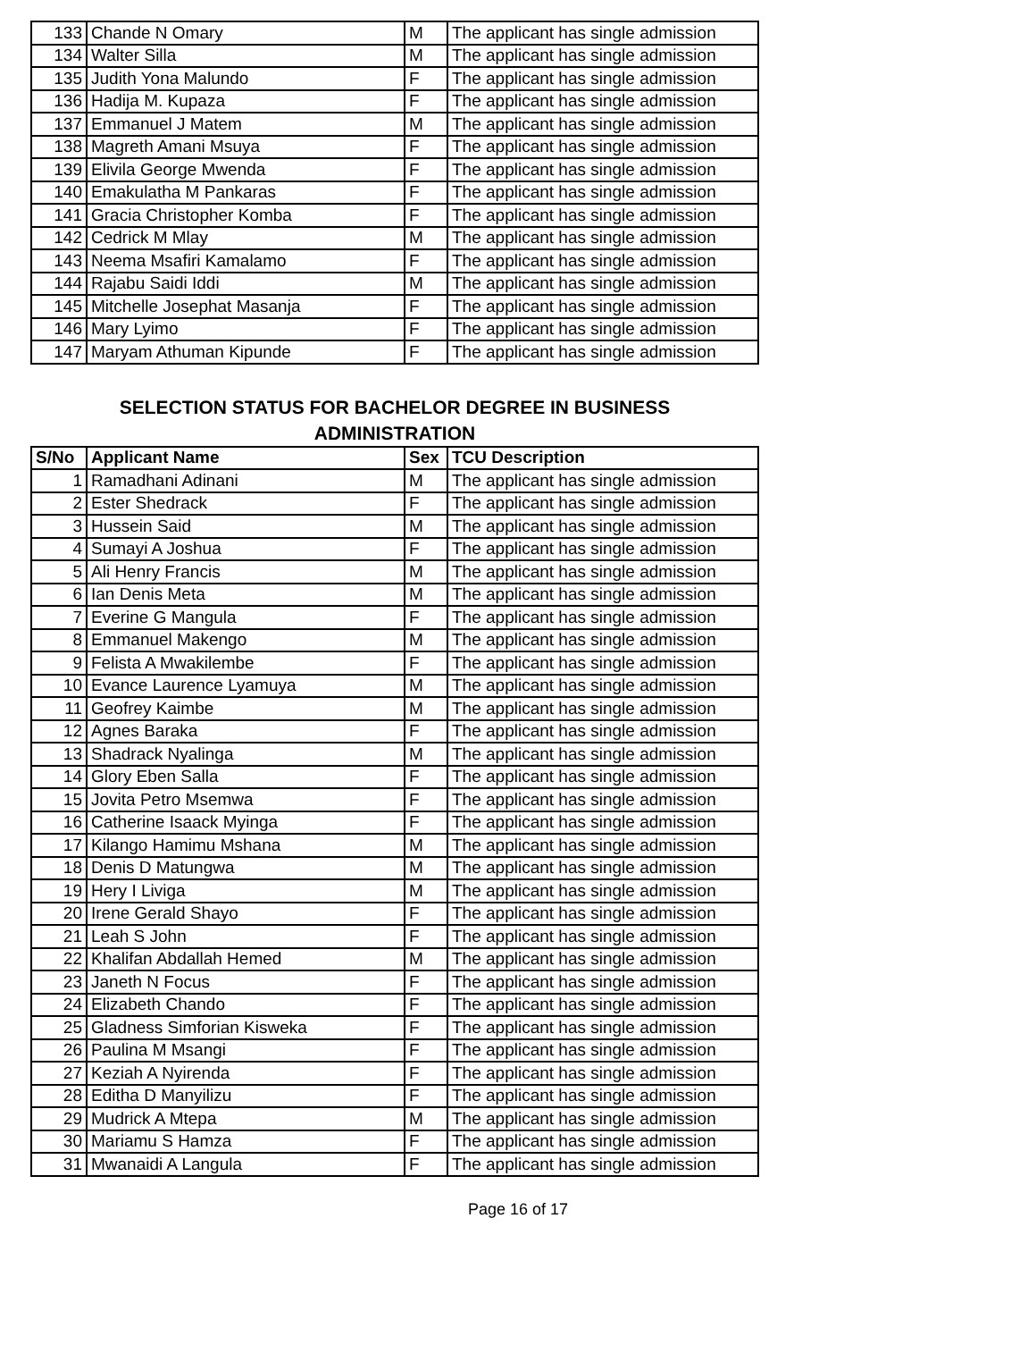| 133 | Chande N Omary | M | The applicant has single admission |
| 134 | Walter Silla | M | The applicant has single admission |
| 135 | Judith Yona Malundo | F | The applicant has single admission |
| 136 | Hadija M. Kupaza | F | The applicant has single admission |
| 137 | Emmanuel J Matem | M | The applicant has single admission |
| 138 | Magreth Amani Msuya | F | The applicant has single admission |
| 139 | Elivila George Mwenda | F | The applicant has single admission |
| 140 | Emakulatha M Pankaras | F | The applicant has single admission |
| 141 | Gracia Christopher Komba | F | The applicant has single admission |
| 142 | Cedrick M Mlay | M | The applicant has single admission |
| 143 | Neema Msafiri Kamalamo | F | The applicant has single admission |
| 144 | Rajabu Saidi Iddi | M | The applicant has single admission |
| 145 | Mitchelle Josephat Masanja | F | The applicant has single admission |
| 146 | Mary Lyimo | F | The applicant has single admission |
| 147 | Maryam Athuman Kipunde | F | The applicant has single admission |
SELECTION STATUS FOR BACHELOR DEGREE IN BUSINESS
ADMINISTRATION
| S/No | Applicant Name | Sex | TCU Description |
| --- | --- | --- | --- |
| 1 | Ramadhani Adinani | M | The applicant has single admission |
| 2 | Ester Shedrack | F | The applicant has single admission |
| 3 | Hussein Said | M | The applicant has single admission |
| 4 | Sumayi A Joshua | F | The applicant has single admission |
| 5 | Ali Henry Francis | M | The applicant has single admission |
| 6 | Ian Denis Meta | M | The applicant has single admission |
| 7 | Everine G Mangula | F | The applicant has single admission |
| 8 | Emmanuel Makengo | M | The applicant has single admission |
| 9 | Felista A Mwakilembe | F | The applicant has single admission |
| 10 | Evance Laurence Lyamuya | M | The applicant has single admission |
| 11 | Geofrey Kaimbe | M | The applicant has single admission |
| 12 | Agnes Baraka | F | The applicant has single admission |
| 13 | Shadrack Nyalinga | M | The applicant has single admission |
| 14 | Glory Eben Salla | F | The applicant has single admission |
| 15 | Jovita Petro Msemwa | F | The applicant has single admission |
| 16 | Catherine Isaack Myinga | F | The applicant has single admission |
| 17 | Kilango Hamimu Mshana | M | The applicant has single admission |
| 18 | Denis D Matungwa | M | The applicant has single admission |
| 19 | Hery I Liviga | M | The applicant has single admission |
| 20 | Irene Gerald Shayo | F | The applicant has single admission |
| 21 | Leah S John | F | The applicant has single admission |
| 22 | Khalifan Abdallah Hemed | M | The applicant has single admission |
| 23 | Janeth N Focus | F | The applicant has single admission |
| 24 | Elizabeth Chando | F | The applicant has single admission |
| 25 | Gladness Simforian Kisweka | F | The applicant has single admission |
| 26 | Paulina M Msangi | F | The applicant has single admission |
| 27 | Keziah A Nyirenda | F | The applicant has single admission |
| 28 | Editha D Manyilizu | F | The applicant has single admission |
| 29 | Mudrick A Mtepa | M | The applicant has single admission |
| 30 | Mariamu S Hamza | F | The applicant has single admission |
| 31 | Mwanaidi A Langula | F | The applicant has single admission |
Page 16 of 17